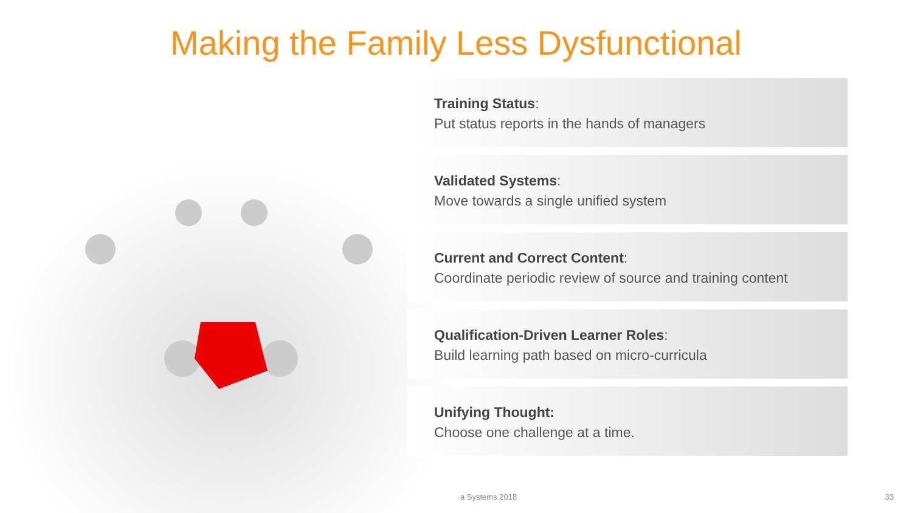Making the Family Less Dysfunctional
Training Status:
Put status reports in the hands of managers
Validated Systems:
Move towards a single unified system
Current and Correct Content:
Coordinate periodic review of source and training content
Qualification-Driven Learner Roles:
Build learning path based on micro-curricula
Unifying Thought:
Choose one challenge at a time.
a Systems 2018 33